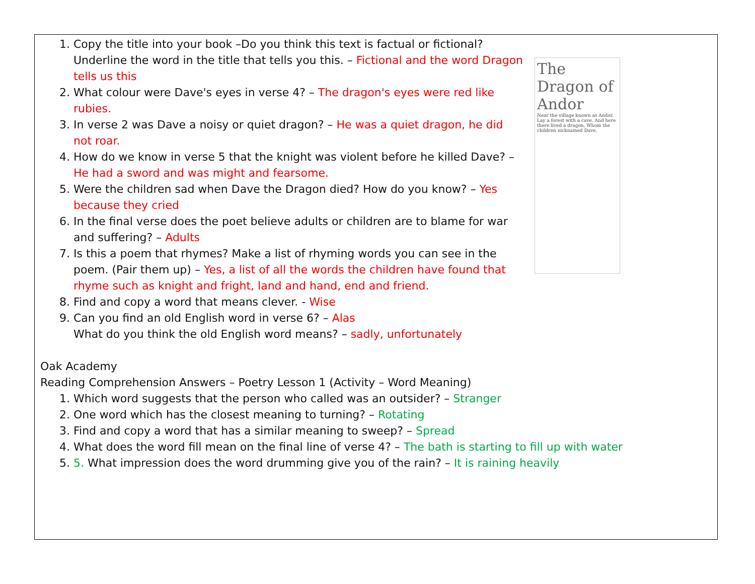The Dragon of Andor
Near the village known as Andor, Lay a forest with a cave. And here there lived a dragon, Whom the children nicknamed Dave.
1. Copy the title into your book –Do you think this text is factual or fictional? Underline the word in the title that tells you this. – Fictional and the word Dragon tells us this
2. What colour were Dave's eyes in verse 4? – The dragon's eyes were red like rubies.
3. In verse 2 was Dave a noisy or quiet dragon? – He was a quiet dragon, he did not roar.
4. How do we know in verse 5 that the knight was violent before he killed Dave? – He had a sword and was might and fearsome.
5. Were the children sad when Dave the Dragon died? How do you know? – Yes because they cried
6. In the final verse does the poet believe adults or children are to blame for war and suffering? – Adults
7. Is this a poem that rhymes? Make a list of rhyming words you can see in the poem. (Pair them up) – Yes, a list of all the words the children have found that rhyme such as knight and fright, land and hand, end and friend.
8. Find and copy a word that means clever. - Wise
9. Can you find an old English word in verse 6? – Alas
What do you think the old English word means? – sadly, unfortunately
Oak Academy
Reading Comprehension Answers – Poetry Lesson 1 (Activity – Word Meaning)
1. Which word suggests that the person who called was an outsider? – Stranger
2. One word which has the closest meaning to turning? – Rotating
3. Find and copy a word that has a similar meaning to sweep? – Spread
4. What does the word fill mean on the final line of verse 4? – The bath is starting to fill up with water
5. 5. What impression does the word drumming give you of the rain? – It is raining heavily